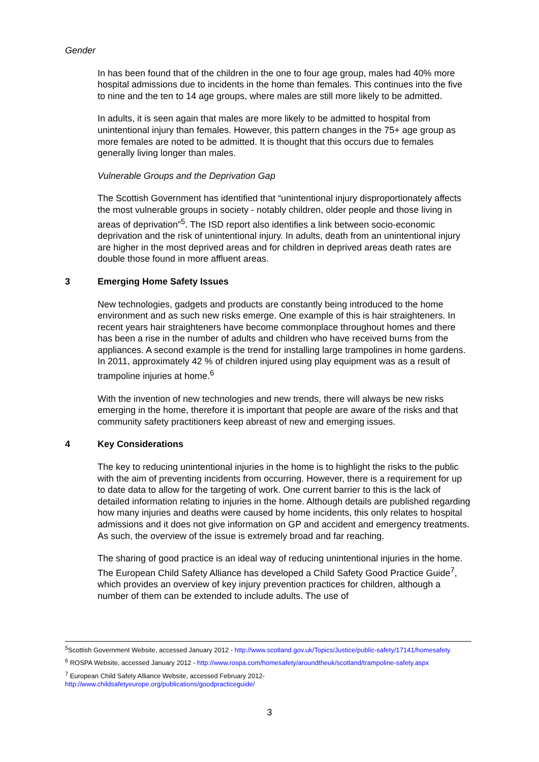Gender
In has been found that of the children in the one to four age group, males had 40% more hospital admissions due to incidents in the home than females. This continues into the five to nine and the ten to 14 age groups, where males are still more likely to be admitted.
In adults, it is seen again that males are more likely to be admitted to hospital from unintentional injury than females. However, this pattern changes in the 75+ age group as more females are noted to be admitted. It is thought that this occurs due to females generally living longer than males.
Vulnerable Groups and the Deprivation Gap
The Scottish Government has identified that “unintentional injury disproportionately affects the most vulnerable groups in society - notably children, older people and those living in areas of deprivation”<sup>5</sup>. The ISD report also identifies a link between socio-economic deprivation and the risk of unintentional injury. In adults, death from an unintentional injury are higher in the most deprived areas and for children in deprived areas death rates are double those found in more affluent areas.
3 Emerging Home Safety Issues
New technologies, gadgets and products are constantly being introduced to the home environment and as such new risks emerge. One example of this is hair straighteners. In recent years hair straighteners have become commonplace throughout homes and there has been a rise in the number of adults and children who have received burns from the appliances. A second example is the trend for installing large trampolines in home gardens. In 2011, approximately 42 % of children injured using play equipment was as a result of trampoline injuries at home.<sup>6</sup>
With the invention of new technologies and new trends, there will always be new risks emerging in the home, therefore it is important that people are aware of the risks and that community safety practitioners keep abreast of new and emerging issues.
4 Key Considerations
The key to reducing unintentional injuries in the home is to highlight the risks to the public with the aim of preventing incidents from occurring. However, there is a requirement for up to date data to allow for the targeting of work. One current barrier to this is the lack of detailed information relating to injuries in the home. Although details are published regarding how many injuries and deaths were caused by home incidents, this only relates to hospital admissions and it does not give information on GP and accident and emergency treatments. As such, the overview of the issue is extremely broad and far reaching.
The sharing of good practice is an ideal way of reducing unintentional injuries in the home. The European Child Safety Alliance has developed a Child Safety Good Practice Guide<sup>7</sup>, which provides an overview of key injury prevention practices for children, although a number of them can be extended to include adults. The use of
<sup>5</sup> Scottish Government Website, accessed January 2012 - http://www.scotland.gov.uk/Topics/Justice/public-safety/17141/homesafety
<sup>6</sup> ROSPA Website, accessed January 2012 - http://www.rospa.com/homesafety/aroundtheuk/scotland/trampoline-safety.aspx
<sup>7</sup> European Child Safety Alliance Website, accessed February 2012-
http://www.childsafetyeurope.org/publications/goodpracticeguide/
3